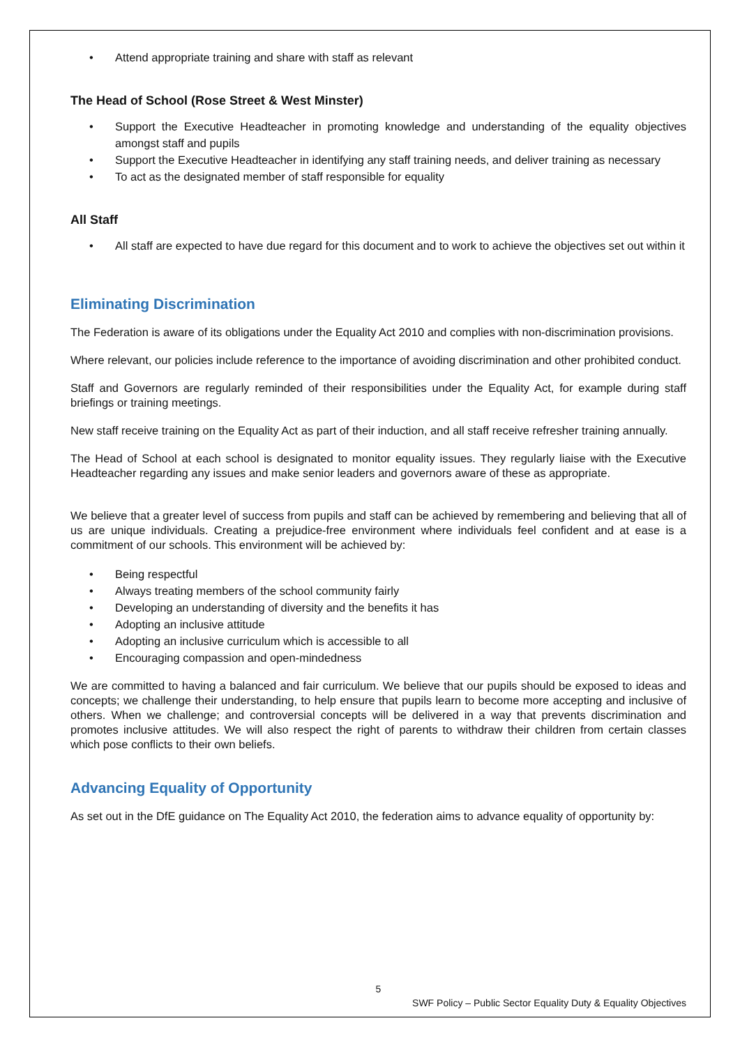• Attend appropriate training and share with staff as relevant
The Head of School (Rose Street & West Minster)
• Support the Executive Headteacher in promoting knowledge and understanding of the equality objectives amongst staff and pupils
• Support the Executive Headteacher in identifying any staff training needs, and deliver training as necessary
• To act as the designated member of staff responsible for equality
All Staff
• All staff are expected to have due regard for this document and to work to achieve the objectives set out within it
Eliminating Discrimination
The Federation is aware of its obligations under the Equality Act 2010 and complies with non-discrimination provisions.
Where relevant, our policies include reference to the importance of avoiding discrimination and other prohibited conduct.
Staff and Governors are regularly reminded of their responsibilities under the Equality Act, for example during staff briefings or training meetings.
New staff receive training on the Equality Act as part of their induction, and all staff receive refresher training annually.
The Head of School at each school is designated to monitor equality issues. They regularly liaise with the Executive Headteacher regarding any issues and make senior leaders and governors aware of these as appropriate.
We believe that a greater level of success from pupils and staff can be achieved by remembering and believing that all of us are unique individuals. Creating a prejudice-free environment where individuals feel confident and at ease is a commitment of our schools. This environment will be achieved by:
• Being respectful
• Always treating members of the school community fairly
• Developing an understanding of diversity and the benefits it has
• Adopting an inclusive attitude
• Adopting an inclusive curriculum which is accessible to all
• Encouraging compassion and open-mindedness
We are committed to having a balanced and fair curriculum. We believe that our pupils should be exposed to ideas and concepts; we challenge their understanding, to help ensure that pupils learn to become more accepting and inclusive of others. When we challenge; and controversial concepts will be delivered in a way that prevents discrimination and promotes inclusive attitudes. We will also respect the right of parents to withdraw their children from certain classes which pose conflicts to their own beliefs.
Advancing Equality of Opportunity
As set out in the DfE guidance on The Equality Act 2010, the federation aims to advance equality of opportunity by:
5
SWF Policy – Public Sector Equality Duty & Equality Objectives